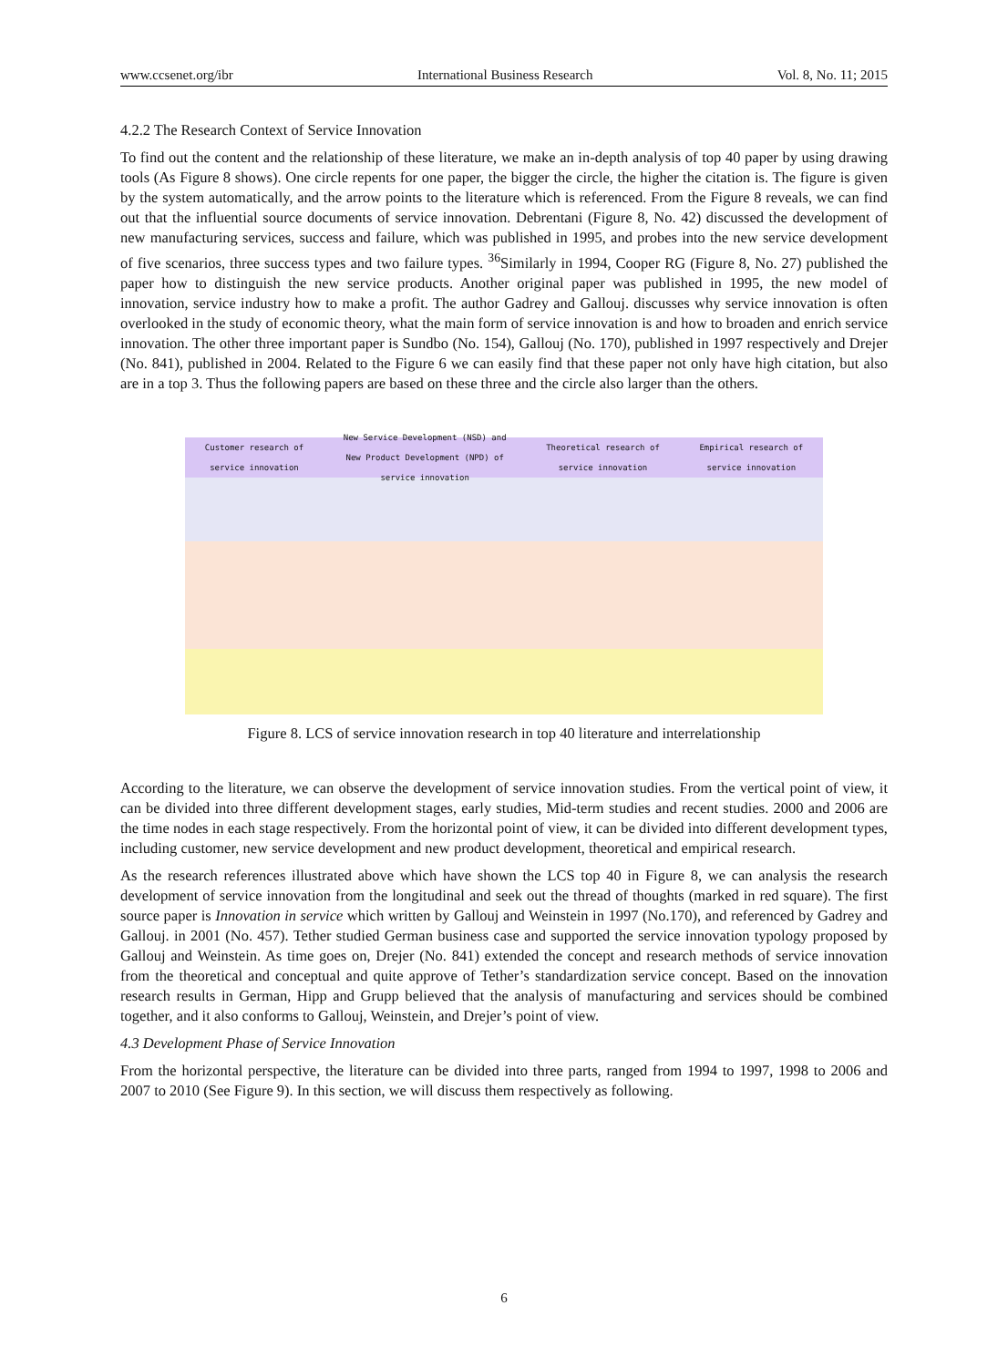www.ccsenet.org/ibr International Business Research Vol. 8, No. 11; 2015
4.2.2 The Research Context of Service Innovation
To find out the content and the relationship of these literature, we make an in-depth analysis of top 40 paper by using drawing tools (As Figure 8 shows). One circle repents for one paper, the bigger the circle, the higher the citation is. The figure is given by the system automatically, and the arrow points to the literature which is referenced. From the Figure 8 reveals, we can find out that the influential source documents of service innovation. Debrentani (Figure 8, No. 42) discussed the development of new manufacturing services, success and failure, which was published in 1995, and probes into the new service development of five scenarios, three success types and two failure types. <sup>36</sup>Similarly in 1994, Cooper RG (Figure 8, No. 27) published the paper how to distinguish the new service products. Another original paper was published in 1995, the new model of innovation, service industry how to make a profit. The author Gadrey and Gallouj. discusses why service innovation is often overlooked in the study of economic theory, what the main form of service innovation is and how to broaden and enrich service innovation. The other three important paper is Sundbo (No. 154), Gallouj (No. 170), published in 1997 respectively and Drejer (No. 841), published in 2004. Related to the Figure 6 we can easily find that these paper not only have high citation, but also are in a top 3. Thus the following papers are based on these three and the circle also larger than the others.
Customer research of
service innovation New Service Development (NSD) and
New Product Development (NPD) of
service innovation Theoretical research of
service innovation Empirical research of
service innovation
Figure 8. LCS of service innovation research in top 40 literature and interrelationship
According to the literature, we can observe the development of service innovation studies. From the vertical point of view, it can be divided into three different development stages, early studies, Mid-term studies and recent studies. 2000 and 2006 are the time nodes in each stage respectively. From the horizontal point of view, it can be divided into different development types, including customer, new service development and new product development, theoretical and empirical research.
As the research references illustrated above which have shown the LCS top 40 in Figure 8, we can analysis the research development of service innovation from the longitudinal and seek out the thread of thoughts (marked in red square). The first source paper is Innovation in service which written by Gallouj and Weinstein in 1997 (No.170), and referenced by Gadrey and Gallouj. in 2001 (No. 457). Tether studied German business case and supported the service innovation typology proposed by Gallouj and Weinstein. As time goes on, Drejer (No. 841) extended the concept and research methods of service innovation from the theoretical and conceptual and quite approve of Tether’s standardization service concept. Based on the innovation research results in German, Hipp and Grupp believed that the analysis of manufacturing and services should be combined together, and it also conforms to Gallouj, Weinstein, and Drejer’s point of view.
4.3 Development Phase of Service Innovation
From the horizontal perspective, the literature can be divided into three parts, ranged from 1994 to 1997, 1998 to 2006 and 2007 to 2010 (See Figure 9). In this section, we will discuss them respectively as following.
6